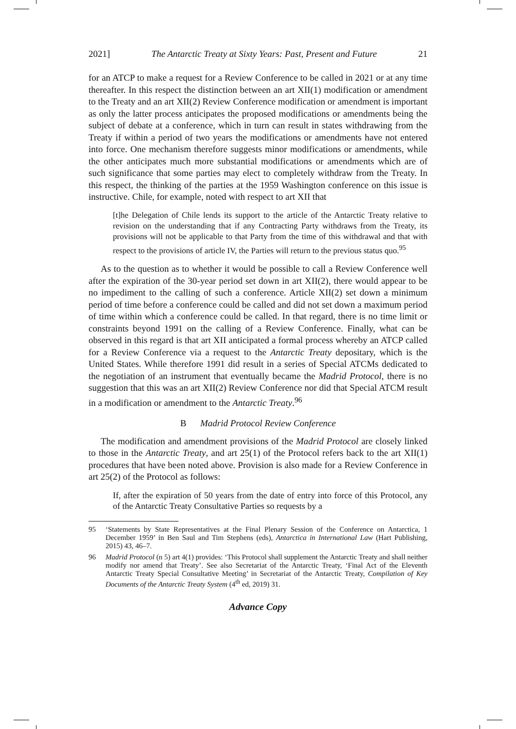2021] The Antarctic Treaty at Sixty Years: Past, Present and Future 21
for an ATCP to make a request for a Review Conference to be called in 2021 or at any time thereafter. In this respect the distinction between an art XII(1) modification or amendment to the Treaty and an art XII(2) Review Conference modification or amendment is important as only the latter process anticipates the proposed modifications or amendments being the subject of debate at a conference, which in turn can result in states withdrawing from the Treaty if within a period of two years the modifications or amendments have not entered into force. One mechanism therefore suggests minor modifications or amendments, while the other anticipates much more substantial modifications or amendments which are of such significance that some parties may elect to completely withdraw from the Treaty. In this respect, the thinking of the parties at the 1959 Washington conference on this issue is instructive. Chile, for example, noted with respect to art XII that
[t]he Delegation of Chile lends its support to the article of the Antarctic Treaty relative to revision on the understanding that if any Contracting Party withdraws from the Treaty, its provisions will not be applicable to that Party from the time of this withdrawal and that with respect to the provisions of article IV, the Parties will return to the previous status quo.<sup>95</sup>
As to the question as to whether it would be possible to call a Review Conference well after the expiration of the 30-year period set down in art XII(2), there would appear to be no impediment to the calling of such a conference. Article XII(2) set down a minimum period of time before a conference could be called and did not set down a maximum period of time within which a conference could be called. In that regard, there is no time limit or constraints beyond 1991 on the calling of a Review Conference. Finally, what can be observed in this regard is that art XII anticipated a formal process whereby an ATCP called for a Review Conference via a request to the Antarctic Treaty depositary, which is the United States. While therefore 1991 did result in a series of Special ATCMs dedicated to the negotiation of an instrument that eventually became the Madrid Protocol, there is no suggestion that this was an art XII(2) Review Conference nor did that Special ATCM result in a modification or amendment to the Antarctic Treaty.<sup>96</sup>
B Madrid Protocol Review Conference
The modification and amendment provisions of the Madrid Protocol are closely linked to those in the Antarctic Treaty, and art 25(1) of the Protocol refers back to the art XII(1) procedures that have been noted above. Provision is also made for a Review Conference in art 25(2) of the Protocol as follows:
If, after the expiration of 50 years from the date of entry into force of this Protocol, any of the Antarctic Treaty Consultative Parties so requests by a
95 ‘Statements by State Representatives at the Final Plenary Session of the Conference on Antarctica, 1 December 1959’ in Ben Saul and Tim Stephens (eds), Antarctica in International Law (Hart Publishing, 2015) 43, 46–7.
96 Madrid Protocol (n 5) art 4(1) provides: ‘This Protocol shall supplement the Antarctic Treaty and shall neither modify nor amend that Treaty’. See also Secretariat of the Antarctic Treaty, ‘Final Act of the Eleventh Antarctic Treaty Special Consultative Meeting’ in Secretariat of the Antarctic Treaty, Compilation of Key Documents of the Antarctic Treaty System (4<sup>th</sup> ed, 2019) 31.
Advance Copy